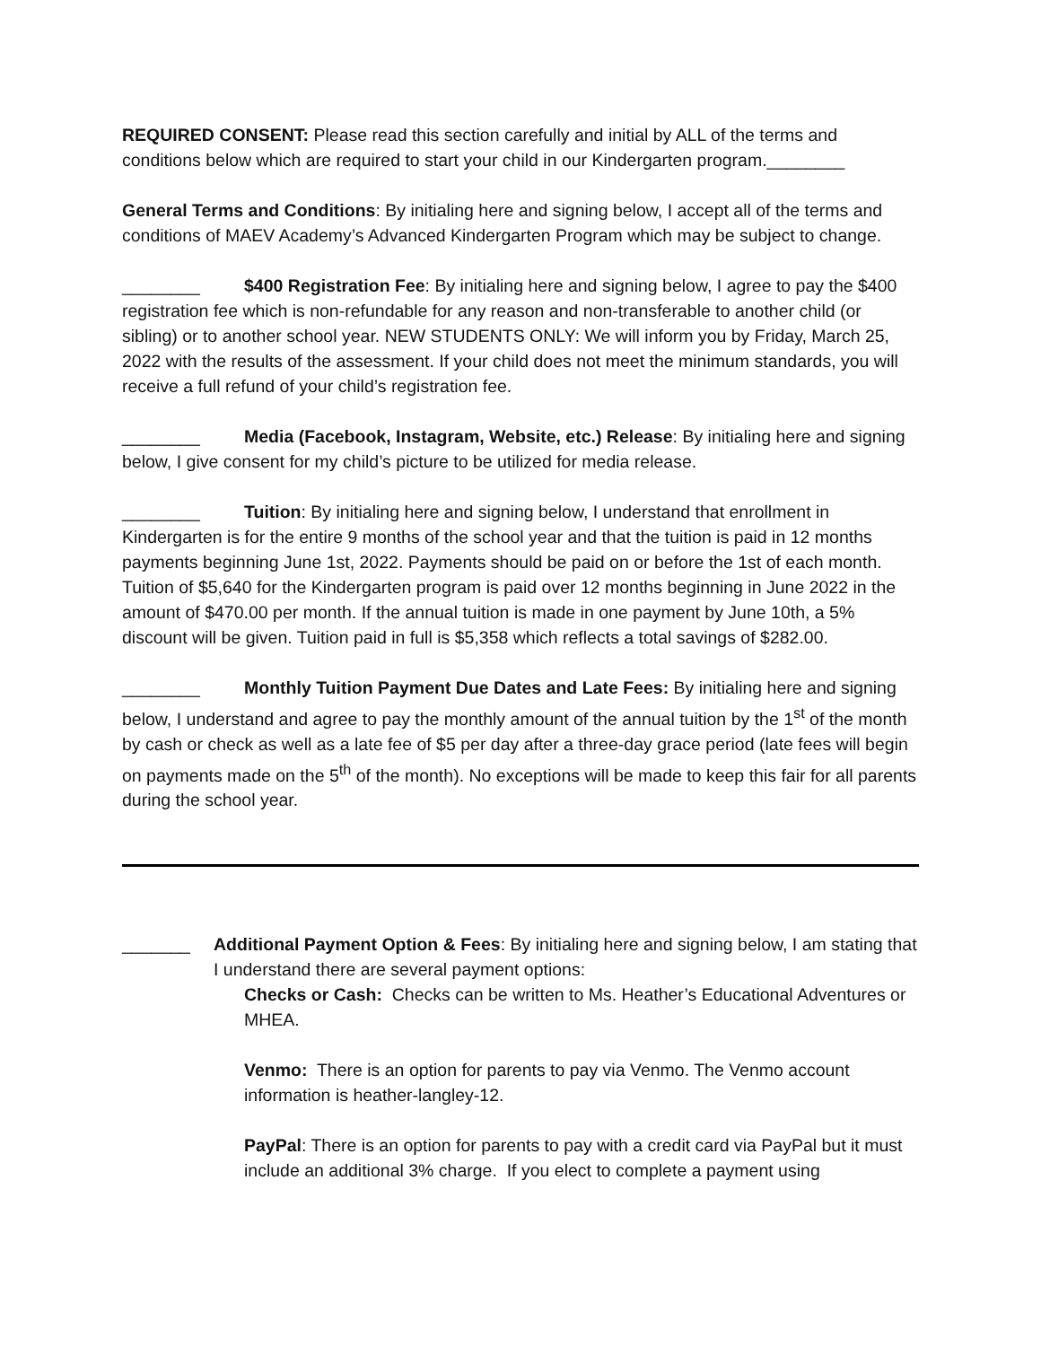REQUIRED CONSENT: Please read this section carefully and initial by ALL of the terms and conditions below which are required to start your child in our Kindergarten program.________
General Terms and Conditions: By initialing here and signing below, I accept all of the terms and conditions of MAEV Academy’s Advanced Kindergarten Program which may be subject to change.
________ $400 Registration Fee: By initialing here and signing below, I agree to pay the $400 registration fee which is non-refundable for any reason and non-transferable to another child (or sibling) or to another school year. NEW STUDENTS ONLY: We will inform you by Friday, March 25, 2022 with the results of the assessment. If your child does not meet the minimum standards, you will receive a full refund of your child’s registration fee.
________ Media (Facebook, Instagram, Website, etc.) Release: By initialing here and signing below, I give consent for my child’s picture to be utilized for media release.
________ Tuition: By initialing here and signing below, I understand that enrollment in Kindergarten is for the entire 9 months of the school year and that the tuition is paid in 12 months payments beginning June 1st, 2022. Payments should be paid on or before the 1st of each month. Tuition of $5,640 for the Kindergarten program is paid over 12 months beginning in June 2022 in the amount of $470.00 per month. If the annual tuition is made in one payment by June 10th, a 5% discount will be given. Tuition paid in full is $5,358 which reflects a total savings of $282.00.
________ Monthly Tuition Payment Due Dates and Late Fees: By initialing here and signing below, I understand and agree to pay the monthly amount of the annual tuition by the 1<sup>st</sup> of the month by cash or check as well as a late fee of $5 per day after a three-day grace period (late fees will begin on payments made on the 5<sup>th</sup> of the month). No exceptions will be made to keep this fair for all parents during the school year.
_______ Additional Payment Option & Fees: By initialing here and signing below, I am stating that I understand there are several payment options:
Checks or Cash: Checks can be written to Ms. Heather’s Educational Adventures or MHEA.
Venmo: There is an option for parents to pay via Venmo. The Venmo account information is heather-langley-12.
PayPal: There is an option for parents to pay with a credit card via PayPal but it must include an additional 3% charge. If you elect to complete a payment using